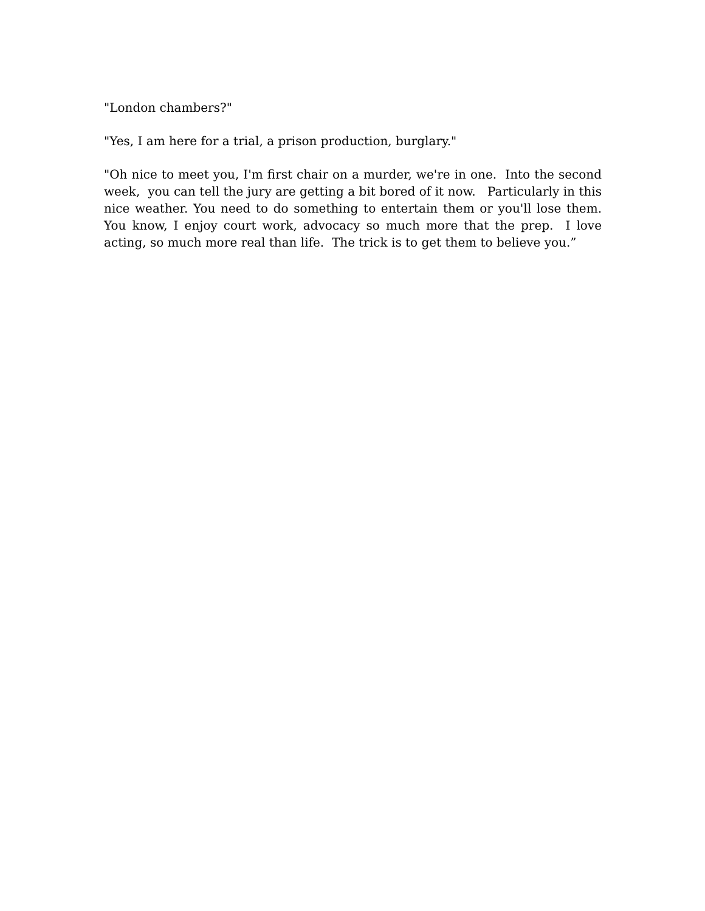"London chambers?"
"Yes, I am here for a trial, a prison production, burglary."
"Oh nice to meet you, I'm first chair on a murder, we're in one. Into the second week, you can tell the jury are getting a bit bored of it now. Particularly in this nice weather. You need to do something to entertain them or you'll lose them. You know, I enjoy court work, advocacy so much more that the prep. I love acting, so much more real than life. The trick is to get them to believe you.”